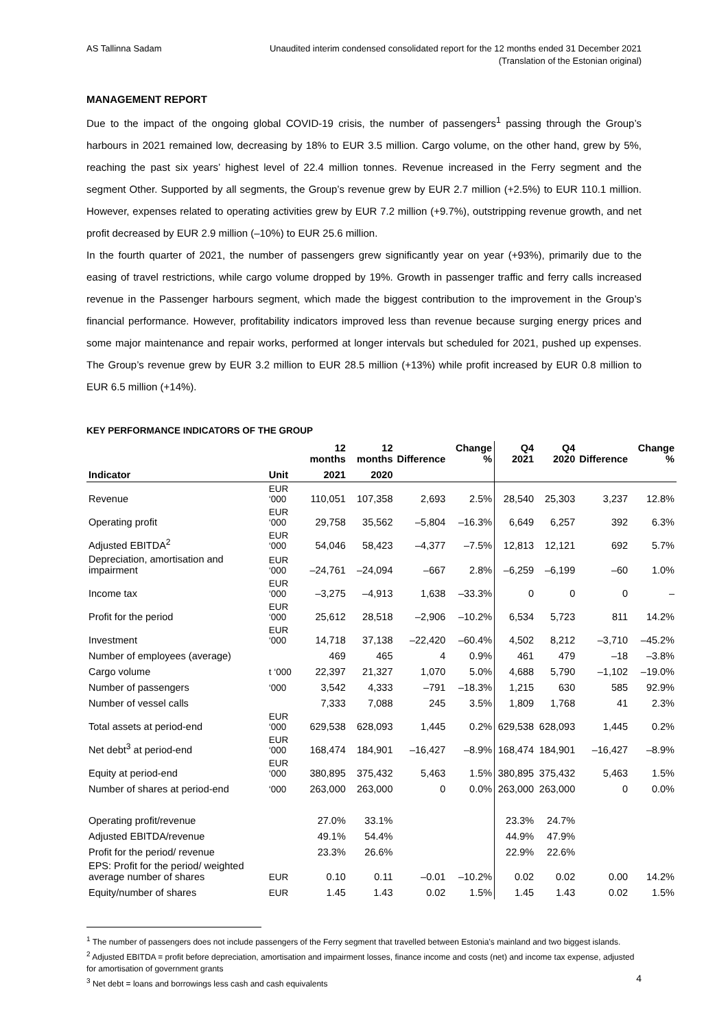AS Tallinna Sadam Unaudited interim condensed consolidated report for the 12 months ended 31 December 2021
(Translation of the Estonian original)
MANAGEMENT REPORT
Due to the impact of the ongoing global COVID-19 crisis, the number of passengers<sup>1</sup> passing through the Group’s harbours in 2021 remained low, decreasing by 18% to EUR 3.5 million. Cargo volume, on the other hand, grew by 5%, reaching the past six years’ highest level of 22.4 million tonnes. Revenue increased in the Ferry segment and the segment Other. Supported by all segments, the Group’s revenue grew by EUR 2.7 million (+2.5%) to EUR 110.1 million. However, expenses related to operating activities grew by EUR 7.2 million (+9.7%), outstripping revenue growth, and net profit decreased by EUR 2.9 million (–10%) to EUR 25.6 million.
In the fourth quarter of 2021, the number of passengers grew significantly year on year (+93%), primarily due to the easing of travel restrictions, while cargo volume dropped by 19%. Growth in passenger traffic and ferry calls increased revenue in the Passenger harbours segment, which made the biggest contribution to the improvement in the Group’s financial performance. However, profitability indicators improved less than revenue because surging energy prices and some major maintenance and repair works, performed at longer intervals but scheduled for 2021, pushed up expenses. The Group’s revenue grew by EUR 3.2 million to EUR 28.5 million (+13%) while profit increased by EUR 0.8 million to EUR 6.5 million (+14%).
KEY PERFORMANCE INDICATORS OF THE GROUP
| | | 12 months | 12 months | Difference | Change % | Q4 2021 | Q4 2020 | Difference | Change % |
| --- | --- | --- | --- | --- | --- | --- | --- | --- | --- |
| Indicator | Unit | 2021 | 2020 | | | | | | |
| Revenue | EUR ‘000 | 110,051 | 107,358 | 2,693 | 2.5% | 28,540 | 25,303 | 3,237 | 12.8% |
| Operating profit | EUR ‘000 | 29,758 | 35,562 | –5,804 | –16.3% | 6,649 | 6,257 | 392 | 6.3% |
| Adjusted EBITDA<sup>2</sup> | EUR ‘000 | 54,046 | 58,423 | –4,377 | –7.5% | 12,813 | 12,121 | 692 | 5.7% |
| Depreciation, amortisation and impairment | EUR ‘000 | –24,761 | –24,094 | –667 | 2.8% | –6,259 | –6,199 | –60 | 1.0% |
| Income tax | EUR ‘000 | –3,275 | –4,913 | 1,638 | –33.3% | 0 | 0 | 0 | – |
| Profit for the period | EUR ‘000 | 25,612 | 28,518 | –2,906 | –10.2% | 6,534 | 5,723 | 811 | 14.2% |
| Investment | EUR ‘000 | 14,718 | 37,138 | –22,420 | –60.4% | 4,502 | 8,212 | –3,710 | –45.2% |
| Number of employees (average) | | 469 | 465 | 4 | 0.9% | 461 | 479 | –18 | –3.8% |
| Cargo volume | t ‘000 | 22,397 | 21,327 | 1,070 | 5.0% | 4,688 | 5,790 | –1,102 | –19.0% |
| Number of passengers | ‘000 | 3,542 | 4,333 | –791 | –18.3% | 1,215 | 630 | 585 | 92.9% |
| Number of vessel calls | | 7,333 | 7,088 | 245 | 3.5% | 1,809 | 1,768 | 41 | 2.3% |
| Total assets at period-end | EUR ‘000 | 629,538 | 628,093 | 1,445 | 0.2% | 629,538 | 628,093 | 1,445 | 0.2% |
| Net debt<sup>3</sup> at period-end | EUR ‘000 | 168,474 | 184,901 | –16,427 | –8.9% | 168,474 | 184,901 | –16,427 | –8.9% |
| Equity at period-end | EUR ‘000 | 380,895 | 375,432 | 5,463 | 1.5% | 380,895 | 375,432 | 5,463 | 1.5% |
| Number of shares at period-end | ‘000 | 263,000 | 263,000 | 0 | 0.0% | 263,000 | 263,000 | 0 | 0.0% |
| Operating profit/revenue | | 27.0% | 33.1% | | | 23.3% | 24.7% | | |
| Adjusted EBITDA/revenue | | 49.1% | 54.4% | | | 44.9% | 47.9% | | |
| Profit for the period/ revenue | | 23.3% | 26.6% | | | 22.9% | 22.6% | | |
| EPS: Profit for the period/ weighted average number of shares | EUR | 0.10 | 0.11 | –0.01 | –10.2% | 0.02 | 0.02 | 0.00 | 14.2% |
| Equity/number of shares | EUR | 1.45 | 1.43 | 0.02 | 1.5% | 1.45 | 1.43 | 0.02 | 1.5% |
<sup>1</sup> The number of passengers does not include passengers of the Ferry segment that travelled between Estonia’s mainland and two biggest islands.
<sup>2</sup> Adjusted EBITDA = profit before depreciation, amortisation and impairment losses, finance income and costs (net) and income tax expense, adjusted for amortisation of government grants
<sup>3</sup> Net debt = loans and borrowings less cash and cash equivalents
4